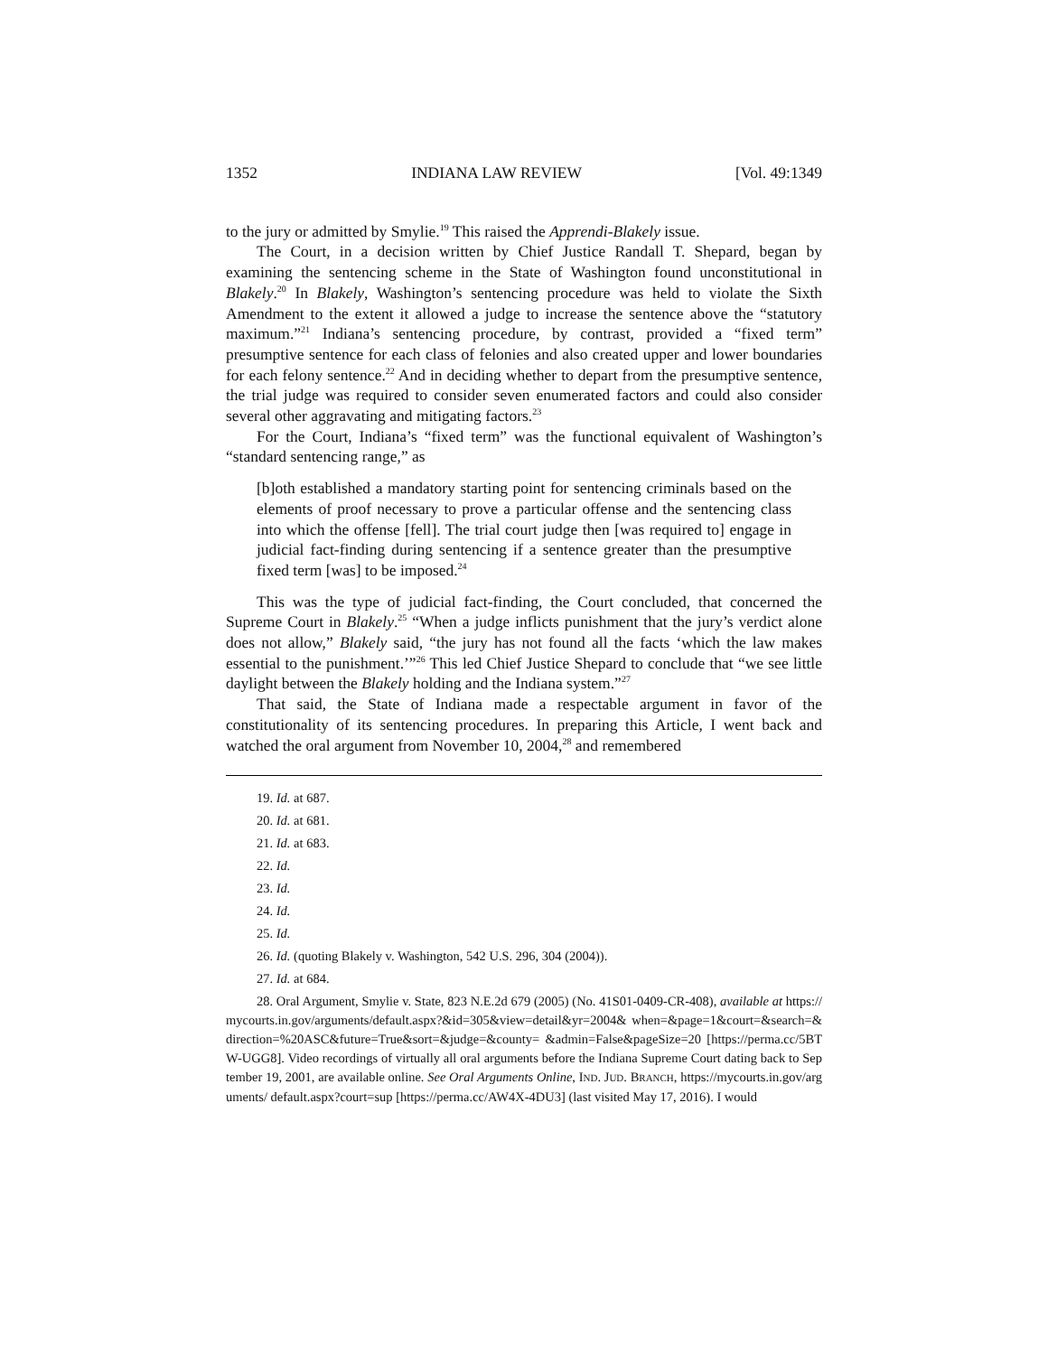1352 INDIANA LAW REVIEW [Vol. 49:1349
to the jury or admitted by Smylie.<sup>19</sup> This raised the Apprendi-Blakely issue.
The Court, in a decision written by Chief Justice Randall T. Shepard, began by examining the sentencing scheme in the State of Washington found unconstitutional in Blakely.<sup>20</sup> In Blakely, Washington’s sentencing procedure was held to violate the Sixth Amendment to the extent it allowed a judge to increase the sentence above the “statutory maximum.”<sup>21</sup> Indiana’s sentencing procedure, by contrast, provided a “fixed term” presumptive sentence for each class of felonies and also created upper and lower boundaries for each felony sentence.<sup>22</sup> And in deciding whether to depart from the presumptive sentence, the trial judge was required to consider seven enumerated factors and could also consider several other aggravating and mitigating factors.<sup>23</sup>
For the Court, Indiana’s “fixed term” was the functional equivalent of Washington’s “standard sentencing range,” as
[b]oth established a mandatory starting point for sentencing criminals based on the elements of proof necessary to prove a particular offense and the sentencing class into which the offense [fell]. The trial court judge then [was required to] engage in judicial fact-finding during sentencing if a sentence greater than the presumptive fixed term [was] to be imposed.<sup>24</sup>
This was the type of judicial fact-finding, the Court concluded, that concerned the Supreme Court in Blakely.<sup>25</sup> “When a judge inflicts punishment that the jury’s verdict alone does not allow,” Blakely said, “the jury has not found all the facts ‘which the law makes essential to the punishment.’”<sup>26</sup> This led Chief Justice Shepard to conclude that “we see little daylight between the Blakely holding and the Indiana system.”<sup>27</sup>
That said, the State of Indiana made a respectable argument in favor of the constitutionality of its sentencing procedures. In preparing this Article, I went back and watched the oral argument from November 10, 2004,<sup>28</sup> and remembered
19. Id. at 687.
20. Id. at 681.
21. Id. at 683.
22. Id.
23. Id.
24. Id.
25. Id.
26. Id. (quoting Blakely v. Washington, 542 U.S. 296, 304 (2004)).
27. Id. at 684.
28. Oral Argument, Smylie v. State, 823 N.E.2d 679 (2005) (No. 41S01-0409-CR-408), available at https://mycourts.in.gov/arguments/default.aspx?&id=305&view=detail&yr=2004& when=&page=1&court=&search=&direction=%20ASC&future=True&sort=&judge=&county= &admin=False&pageSize=20 [https://perma.cc/5BTW-UGG8]. Video recordings of virtually all oral arguments before the Indiana Supreme Court dating back to September 19, 2001, are available online. See Oral Arguments Online, IND. JUD. BRANCH, https://mycourts.in.gov/arguments/ default.aspx?court=sup [https://perma.cc/AW4X-4DU3] (last visited May 17, 2016). I would